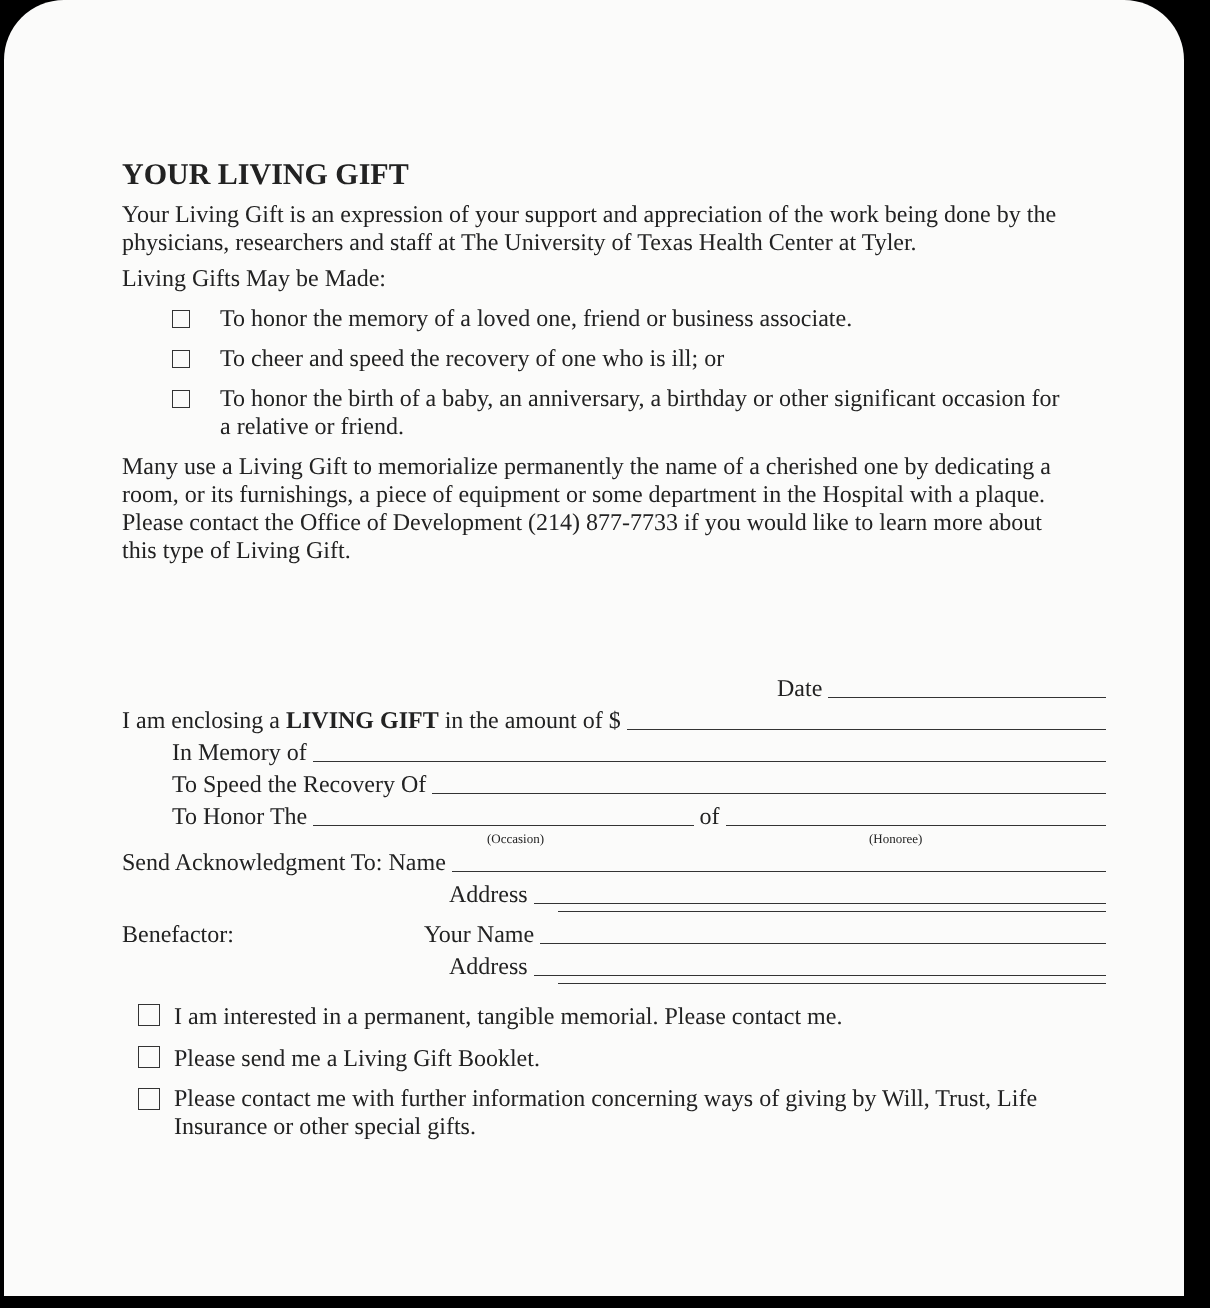YOUR LIVING GIFT
Your Living Gift is an expression of your support and appreciation of the work being done by the physicians, researchers and staff at The University of Texas Health Center at Tyler.
Living Gifts May be Made:
To honor the memory of a loved one, friend or business associate.
To cheer and speed the recovery of one who is ill; or
To honor the birth of a baby, an anniversary, a birthday or other significant occasion for a relative or friend.
Many use a Living Gift to memorialize permanently the name of a cherished one by dedicating a room, or its furnishings, a piece of equipment or some department in the Hospital with a plaque. Please contact the Office of Development (214) 877-7733 if you would like to learn more about this type of Living Gift.
Date
I am enclosing a LIVING GIFT in the amount of $
In Memory of
To Speed the Recovery Of
To Honor The of
(Occasion) (Honoree)
Send Acknowledgment To: Name
Address
Benefactor: Your Name
Address
I am interested in a permanent, tangible memorial. Please contact me.
Please send me a Living Gift Booklet.
Please contact me with further information concerning ways of giving by Will, Trust, Life Insurance or other special gifts.